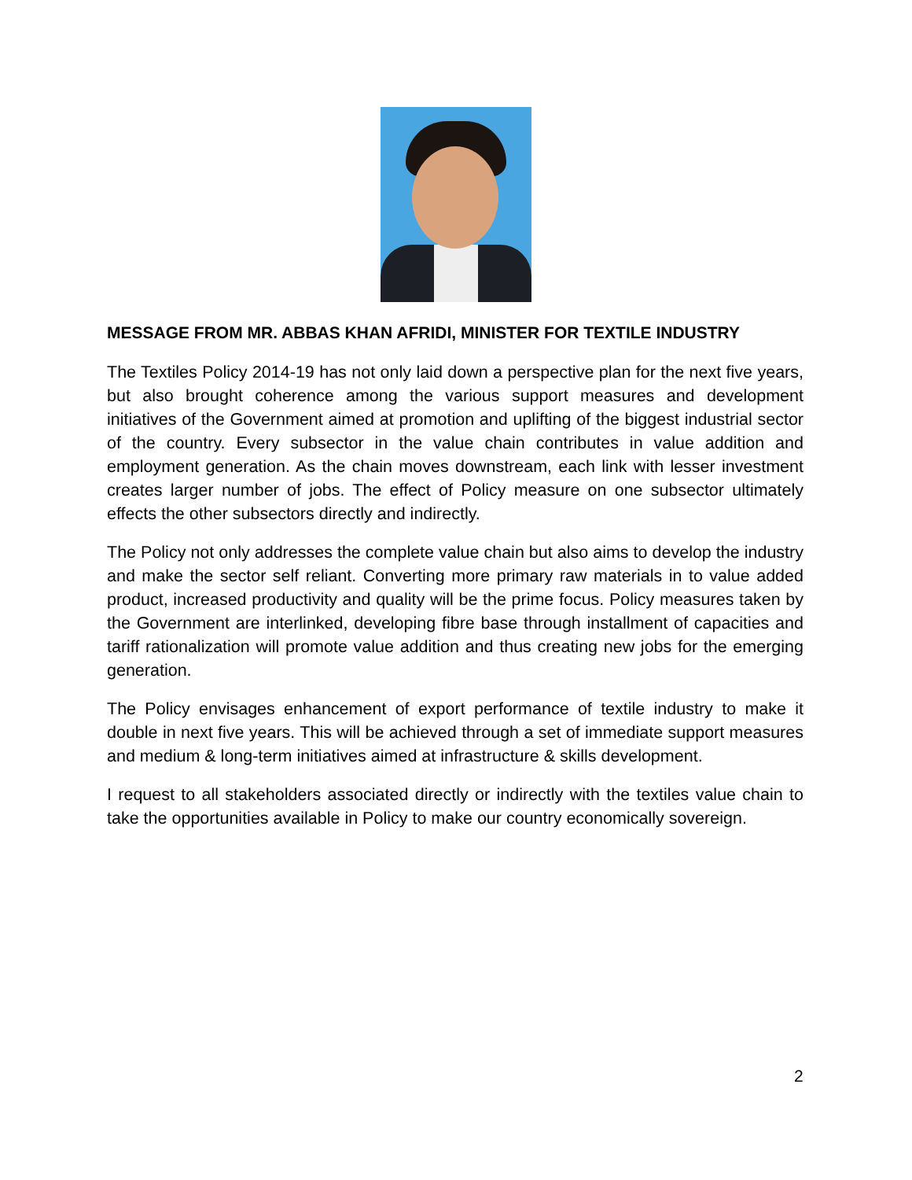MESSAGE FROM MR. ABBAS KHAN AFRIDI, MINISTER FOR TEXTILE INDUSTRY
The Textiles Policy 2014-19 has not only laid down a perspective plan for the next five years, but also brought coherence among the various support measures and development initiatives of the Government aimed at promotion and uplifting of the biggest industrial sector of the country. Every subsector in the value chain contributes in value addition and employment generation. As the chain moves downstream, each link with lesser investment creates larger number of jobs. The effect of Policy measure on one subsector ultimately effects the other subsectors directly and indirectly.
The Policy not only addresses the complete value chain but also aims to develop the industry and make the sector self reliant. Converting more primary raw materials in to value added product, increased productivity and quality will be the prime focus. Policy measures taken by the Government are interlinked, developing fibre base through installment of capacities and tariff rationalization will promote value addition and thus creating new jobs for the emerging generation.
The Policy envisages enhancement of export performance of textile industry to make it double in next five years. This will be achieved through a set of immediate support measures and medium & long-term initiatives aimed at infrastructure & skills development.
I request to all stakeholders associated directly or indirectly with the textiles value chain to take the opportunities available in Policy to make our country economically sovereign.
2